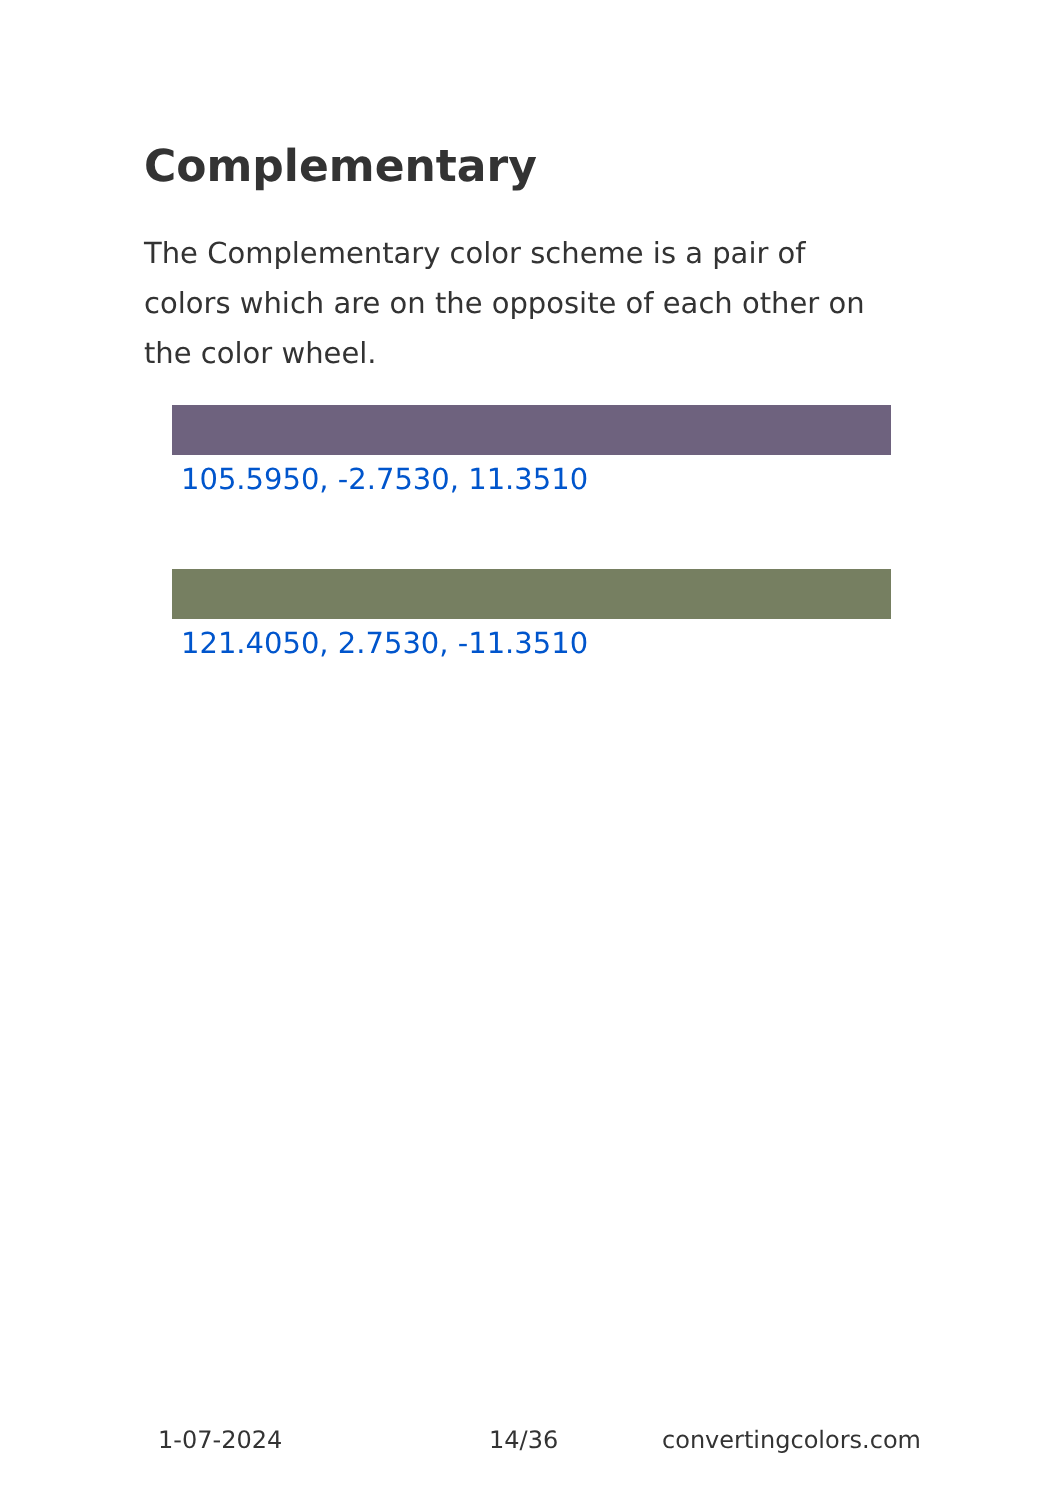Complementary
The Complementary color scheme is a pair of colors which are on the opposite of each other on the color wheel.
105.5950, -2.7530, 11.3510
121.4050, 2.7530, -11.3510
1-07-2024 14/36 convertingcolors.com